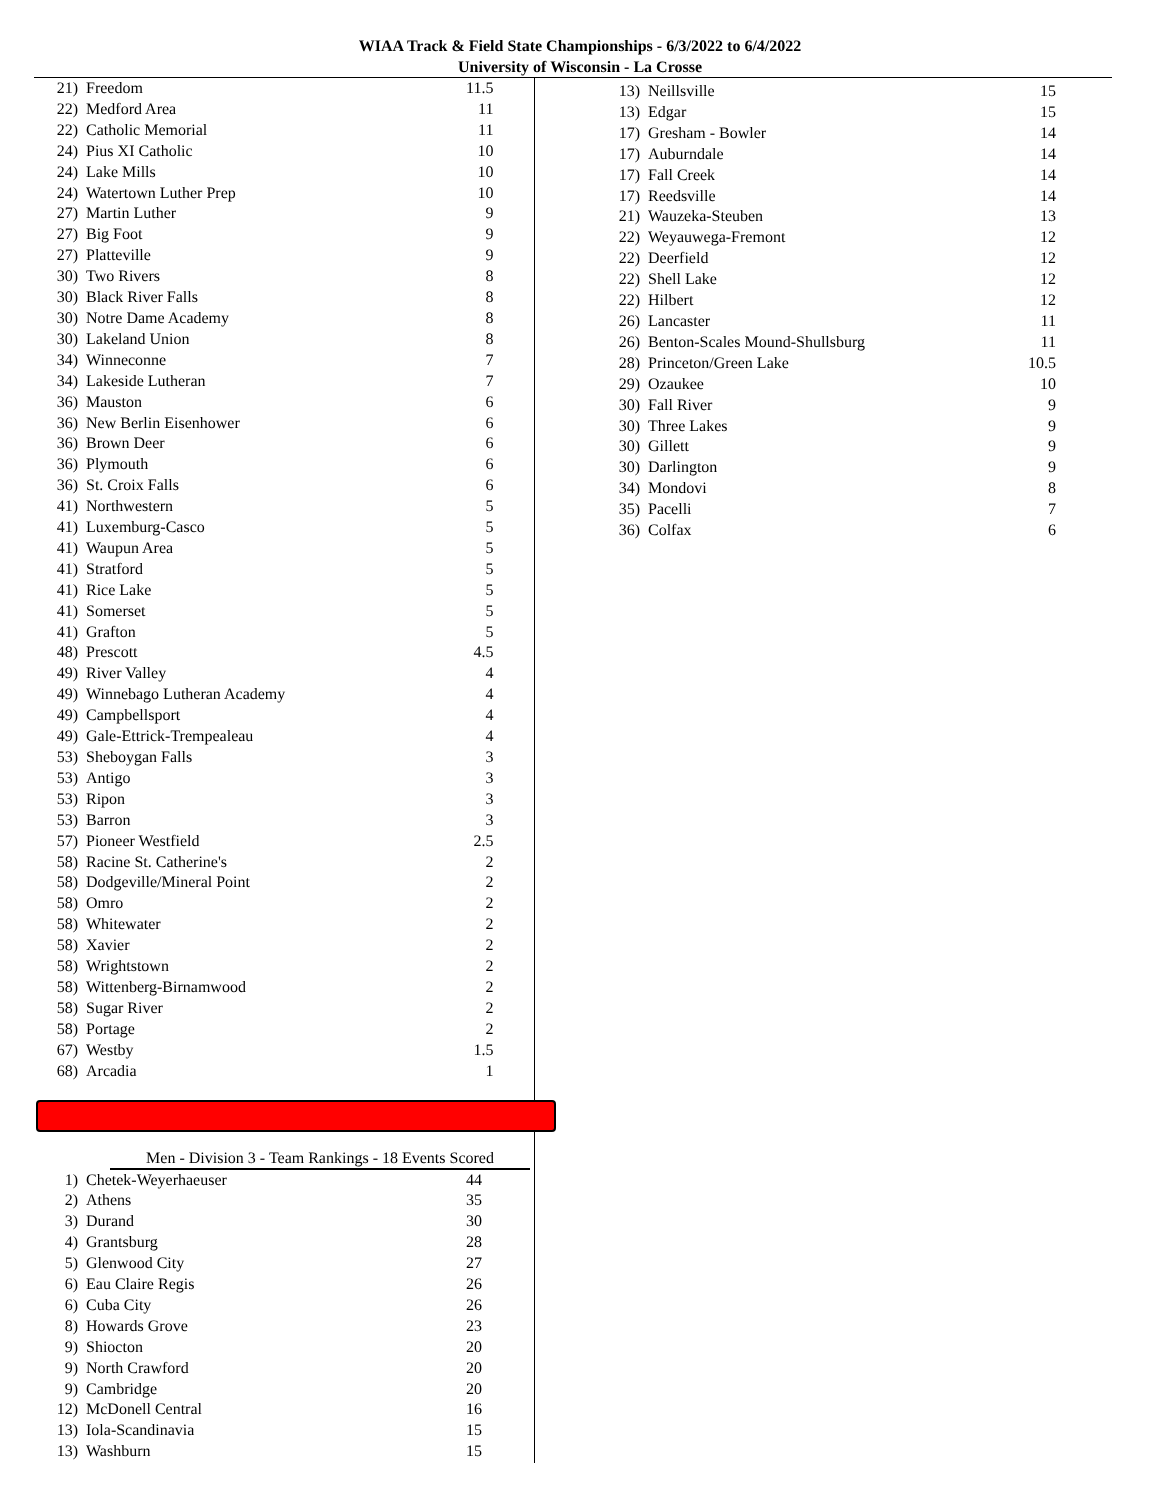WIAA Track & Field State Championships - 6/3/2022 to 6/4/2022
University of Wisconsin - La Crosse
| 21) | Freedom | 11.5 |
| 22) | Medford Area | 11 |
| 22) | Catholic Memorial | 11 |
| 24) | Pius XI Catholic | 10 |
| 24) | Lake Mills | 10 |
| 24) | Watertown Luther Prep | 10 |
| 27) | Martin Luther | 9 |
| 27) | Big Foot | 9 |
| 27) | Platteville | 9 |
| 30) | Two Rivers | 8 |
| 30) | Black River Falls | 8 |
| 30) | Notre Dame Academy | 8 |
| 30) | Lakeland Union | 8 |
| 34) | Winneconne | 7 |
| 34) | Lakeside Lutheran | 7 |
| 36) | Mauston | 6 |
| 36) | New Berlin Eisenhower | 6 |
| 36) | Brown Deer | 6 |
| 36) | Plymouth | 6 |
| 36) | St. Croix Falls | 6 |
| 41) | Northwestern | 5 |
| 41) | Luxemburg-Casco | 5 |
| 41) | Waupun Area | 5 |
| 41) | Stratford | 5 |
| 41) | Rice Lake | 5 |
| 41) | Somerset | 5 |
| 41) | Grafton | 5 |
| 48) | Prescott | 4.5 |
| 49) | River Valley | 4 |
| 49) | Winnebago Lutheran Academy | 4 |
| 49) | Campbellsport | 4 |
| 49) | Gale-Ettrick-Trempealeau | 4 |
| 53) | Sheboygan Falls | 3 |
| 53) | Antigo | 3 |
| 53) | Ripon | 3 |
| 53) | Barron | 3 |
| 57) | Pioneer Westfield | 2.5 |
| 58) | Racine St. Catherine's | 2 |
| 58) | Dodgeville/Mineral Point | 2 |
| 58) | Omro | 2 |
| 58) | Whitewater | 2 |
| 58) | Xavier | 2 |
| 58) | Wrightstown | 2 |
| 58) | Wittenberg-Birnamwood | 2 |
| 58) | Sugar River | 2 |
| 58) | Portage | 2 |
| 67) | Westby | 1.5 |
| 68) | Arcadia | 1 |
Men - Division 3 - Team Rankings - 18 Events Scored
| 1) | Chetek-Weyerhaeuser | 44 |
| 2) | Athens | 35 |
| 3) | Durand | 30 |
| 4) | Grantsburg | 28 |
| 5) | Glenwood City | 27 |
| 6) | Eau Claire Regis | 26 |
| 6) | Cuba City | 26 |
| 8) | Howards Grove | 23 |
| 9) | Shiocton | 20 |
| 9) | North Crawford | 20 |
| 9) | Cambridge | 20 |
| 12) | McDonell Central | 16 |
| 13) | Iola-Scandinavia | 15 |
| 13) | Washburn | 15 |
| 13) | Neillsville | 15 |
| 13) | Edgar | 15 |
| 17) | Gresham - Bowler | 14 |
| 17) | Auburndale | 14 |
| 17) | Fall Creek | 14 |
| 17) | Reedsville | 14 |
| 21) | Wauzeka-Steuben | 13 |
| 22) | Weyauwega-Fremont | 12 |
| 22) | Deerfield | 12 |
| 22) | Shell Lake | 12 |
| 22) | Hilbert | 12 |
| 26) | Lancaster | 11 |
| 26) | Benton-Scales Mound-Shullsburg | 11 |
| 28) | Princeton/Green Lake | 10.5 |
| 29) | Ozaukee | 10 |
| 30) | Fall River | 9 |
| 30) | Three Lakes | 9 |
| 30) | Gillett | 9 |
| 30) | Darlington | 9 |
| 34) | Mondovi | 8 |
| 35) | Pacelli | 7 |
| 36) | Colfax | 6 |